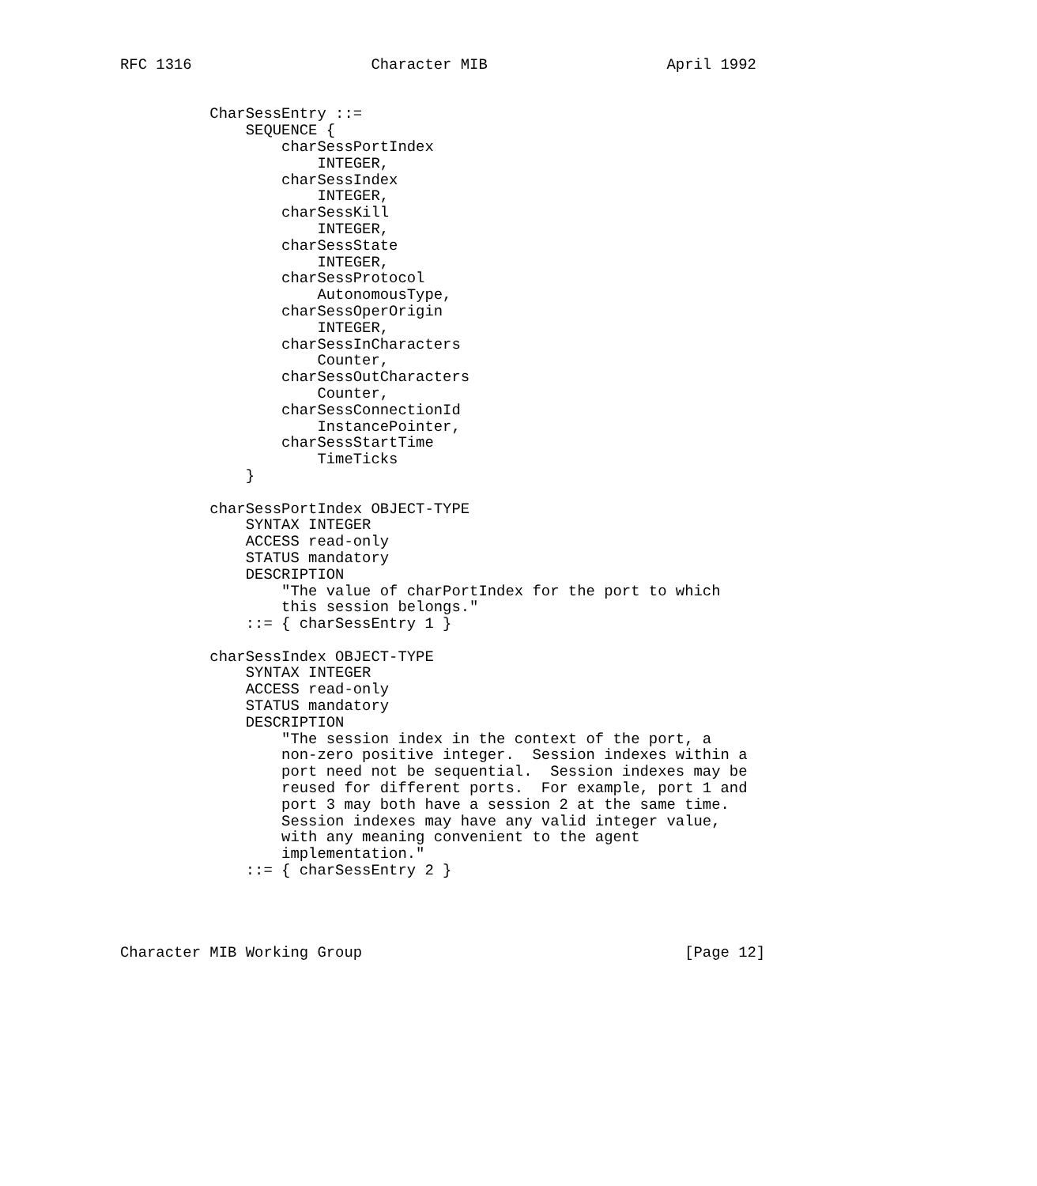RFC 1316                    Character MIB                    April 1992


          CharSessEntry ::=
              SEQUENCE {
                  charSessPortIndex
                      INTEGER,
                  charSessIndex
                      INTEGER,
                  charSessKill
                      INTEGER,
                  charSessState
                      INTEGER,
                  charSessProtocol
                      AutonomousType,
                  charSessOperOrigin
                      INTEGER,
                  charSessInCharacters
                      Counter,
                  charSessOutCharacters
                      Counter,
                  charSessConnectionId
                      InstancePointer,
                  charSessStartTime
                      TimeTicks
              }

          charSessPortIndex OBJECT-TYPE
              SYNTAX INTEGER
              ACCESS read-only
              STATUS mandatory
              DESCRIPTION
                  "The value of charPortIndex for the port to which
                  this session belongs."
              ::= { charSessEntry 1 }

          charSessIndex OBJECT-TYPE
              SYNTAX INTEGER
              ACCESS read-only
              STATUS mandatory
              DESCRIPTION
                  "The session index in the context of the port, a
                  non-zero positive integer.  Session indexes within a
                  port need not be sequential.  Session indexes may be
                  reused for different ports.  For example, port 1 and
                  port 3 may both have a session 2 at the same time.
                  Session indexes may have any valid integer value,
                  with any meaning convenient to the agent
                  implementation."
              ::= { charSessEntry 2 }




Character MIB Working Group                                    [Page 12]